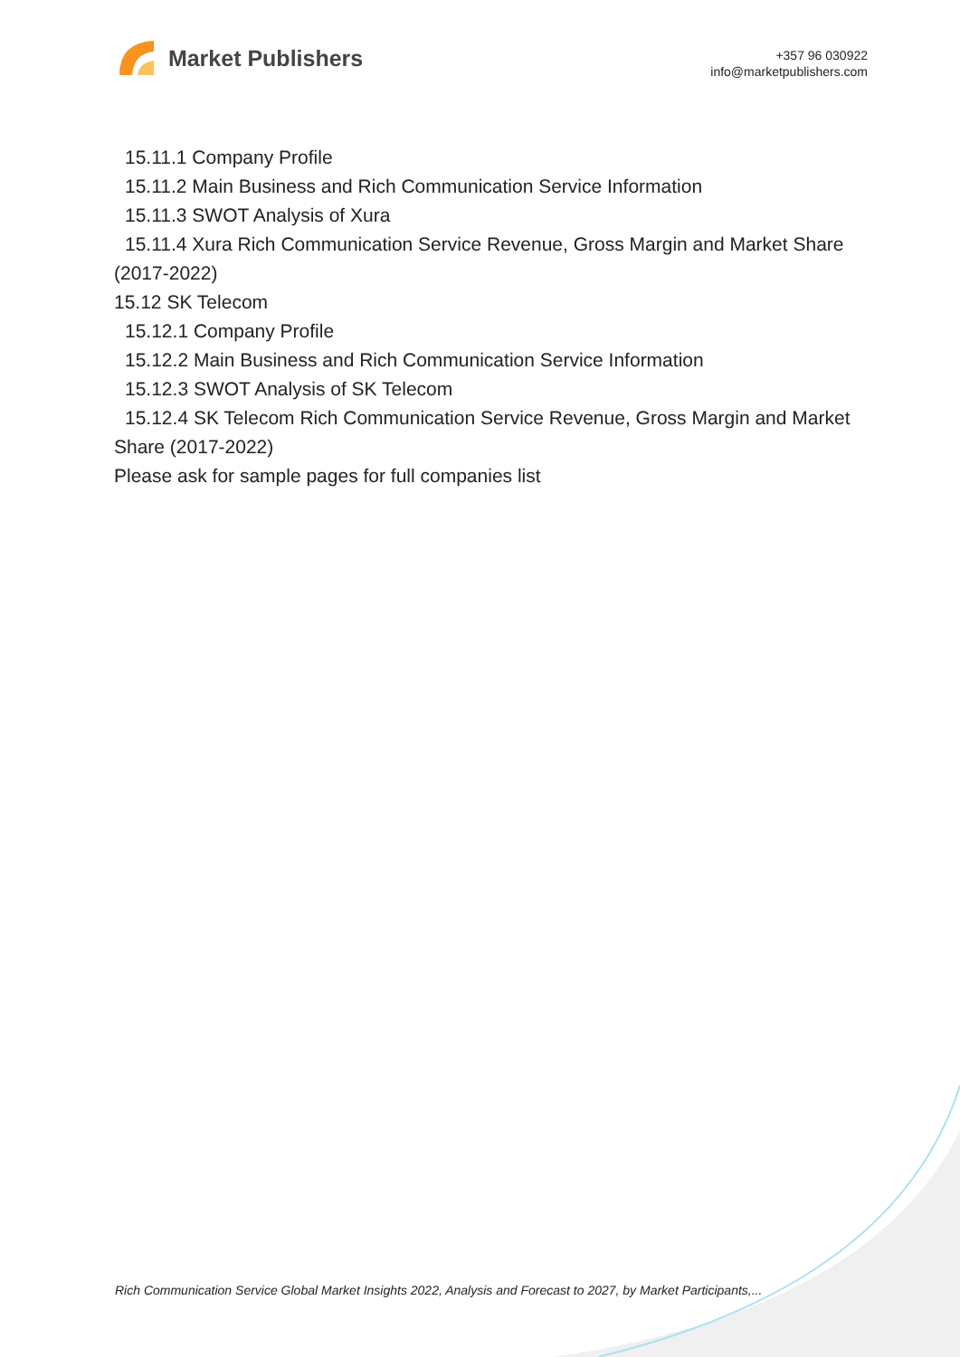Market Publishers
+357 96 030922
info@marketpublishers.com
15.11.1 Company Profile
15.11.2 Main Business and Rich Communication Service Information
15.11.3 SWOT Analysis of Xura
15.11.4 Xura Rich Communication Service Revenue, Gross Margin and Market Share (2017-2022)
15.12 SK Telecom
15.12.1 Company Profile
15.12.2 Main Business and Rich Communication Service Information
15.12.3 SWOT Analysis of SK Telecom
15.12.4 SK Telecom Rich Communication Service Revenue, Gross Margin and Market Share (2017-2022)
Please ask for sample pages for full companies list
Rich Communication Service Global Market Insights 2022, Analysis and Forecast to 2027, by Market Participants,...